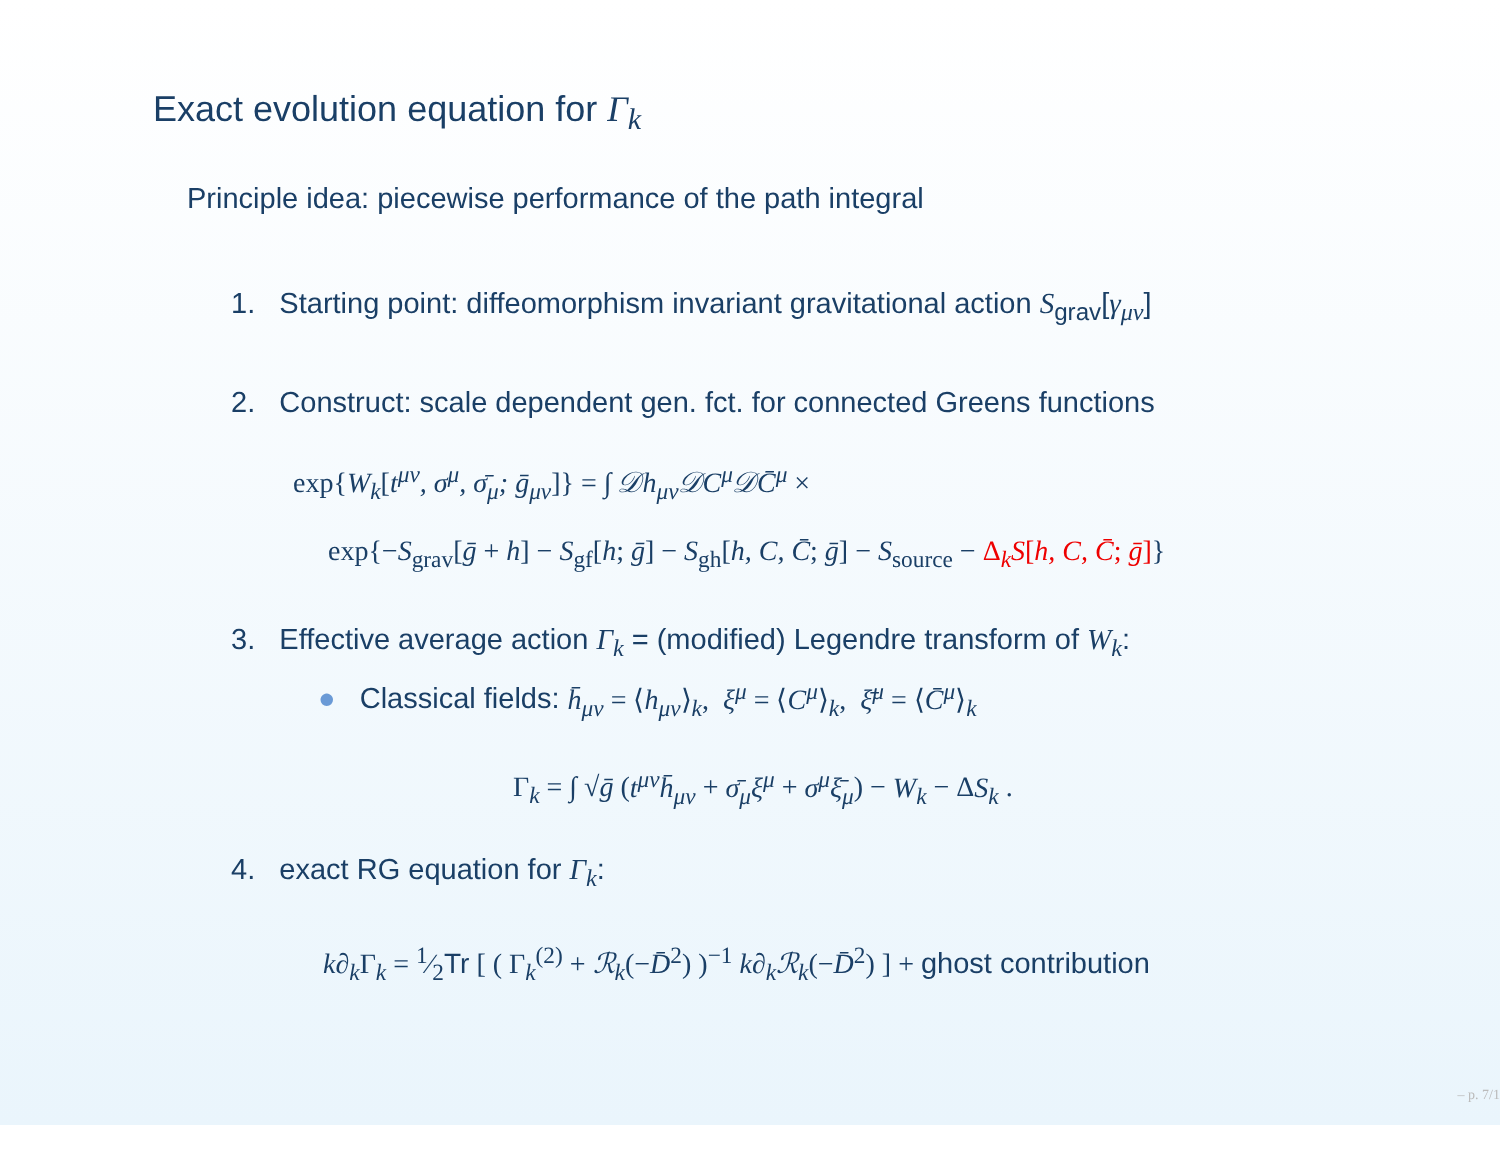Exact evolution equation for Γ<sub>k</sub>
Principle idea: piecewise performance of the path integral
1. Starting point: diffeomorphism invariant gravitational action S<sub>grav</sub>[γ<sub>μν</sub>]
2. Construct: scale dependent gen. fct. for connected Greens functions
exp{W<sub>k</sub>[t<sup>μν</sup>, σ<sup>μ</sup>, σ̄<sub>μ</sub>; ḡ<sub>μν</sub>]} = ∫ 𝒟h<sub>μν</sub>𝒟C<sup>μ</sup>𝒟C̄<sup>μ</sup> ×
exp{−S<sub>grav</sub>[ḡ + h] − S<sub>gf</sub>[h; ḡ] − S<sub>gh</sub>[h, C, C̄; ḡ] − S<sub>source</sub> − Δ<sub>k</sub>S[h, C, C̄; ḡ]}
3. Effective average action Γ<sub>k</sub> = (modified) Legendre transform of W<sub>k</sub>:
● Classical fields: h̄<sub>μν</sub> = ⟨h<sub>μν</sub>⟩<sub>k</sub>, ξ<sup>μ</sup> = ⟨C<sup>μ</sup>⟩<sub>k</sub>, ξ̄<sup>μ</sup> = ⟨C̄<sup>μ</sup>⟩<sub>k</sub>
Γ<sub>k</sub> = ∫ √ḡ (t<sup>μν</sup>h̄<sub>μν</sub> + σ̄<sub>μ</sub>ξ<sup>μ</sup> + σ<sup>μ</sup>ξ̄<sub>μ</sub>) − W<sub>k</sub> − ΔS<sub>k</sub> .
4. exact RG equation for Γ<sub>k</sub>:
k∂<sub>k</sub> Γ<sub>k</sub> = 1⁄2Tr [ ( Γ<sub>k</sub><sup>(2)</sup> + ℛ<sub>k</sub>(−D̄<sup>2</sup>) )<sup>−1</sup> k∂<sub>k</sub>ℛ<sub>k</sub>(−D̄<sup>2</sup>) ] + ghost contribution
– p. 7/1